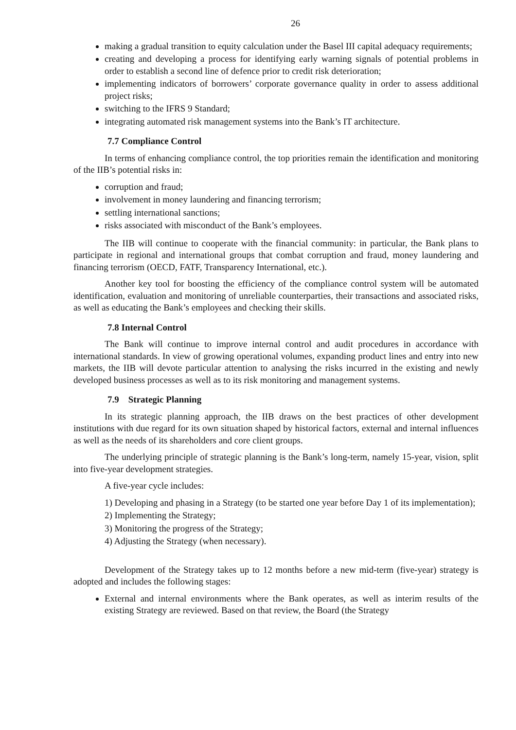26
making a gradual transition to equity calculation under the Basel III capital adequacy requirements;
creating and developing a process for identifying early warning signals of potential problems in order to establish a second line of defence prior to credit risk deterioration;
implementing indicators of borrowers’ corporate governance quality in order to assess additional project risks;
switching to the IFRS 9 Standard;
integrating automated risk management systems into the Bank’s IT architecture.
7.7 Compliance Control
In terms of enhancing compliance control, the top priorities remain the identification and monitoring of the IIB’s potential risks in:
corruption and fraud;
involvement in money laundering and financing terrorism;
settling international sanctions;
risks associated with misconduct of the Bank’s employees.
The IIB will continue to cooperate with the financial community: in particular, the Bank plans to participate in regional and international groups that combat corruption and fraud, money laundering and financing terrorism (OECD, FATF, Transparency International, etc.).
Another key tool for boosting the efficiency of the compliance control system will be automated identification, evaluation and monitoring of unreliable counterparties, their transactions and associated risks, as well as educating the Bank’s employees and checking their skills.
7.8 Internal Control
The Bank will continue to improve internal control and audit procedures in accordance with international standards. In view of growing operational volumes, expanding product lines and entry into new markets, the IIB will devote particular attention to analysing the risks incurred in the existing and newly developed business processes as well as to its risk monitoring and management systems.
7.9 Strategic Planning
In its strategic planning approach, the IIB draws on the best practices of other development institutions with due regard for its own situation shaped by historical factors, external and internal influences as well as the needs of its shareholders and core client groups.
The underlying principle of strategic planning is the Bank’s long-term, namely 15-year, vision, split into five-year development strategies.
A five-year cycle includes:
1) Developing and phasing in a Strategy (to be started one year before Day 1 of its implementation);
2) Implementing the Strategy;
3) Monitoring the progress of the Strategy;
4) Adjusting the Strategy (when necessary).
Development of the Strategy takes up to 12 months before a new mid-term (five-year) strategy is adopted and includes the following stages:
External and internal environments where the Bank operates, as well as interim results of the existing Strategy are reviewed. Based on that review, the Board (the Strategy